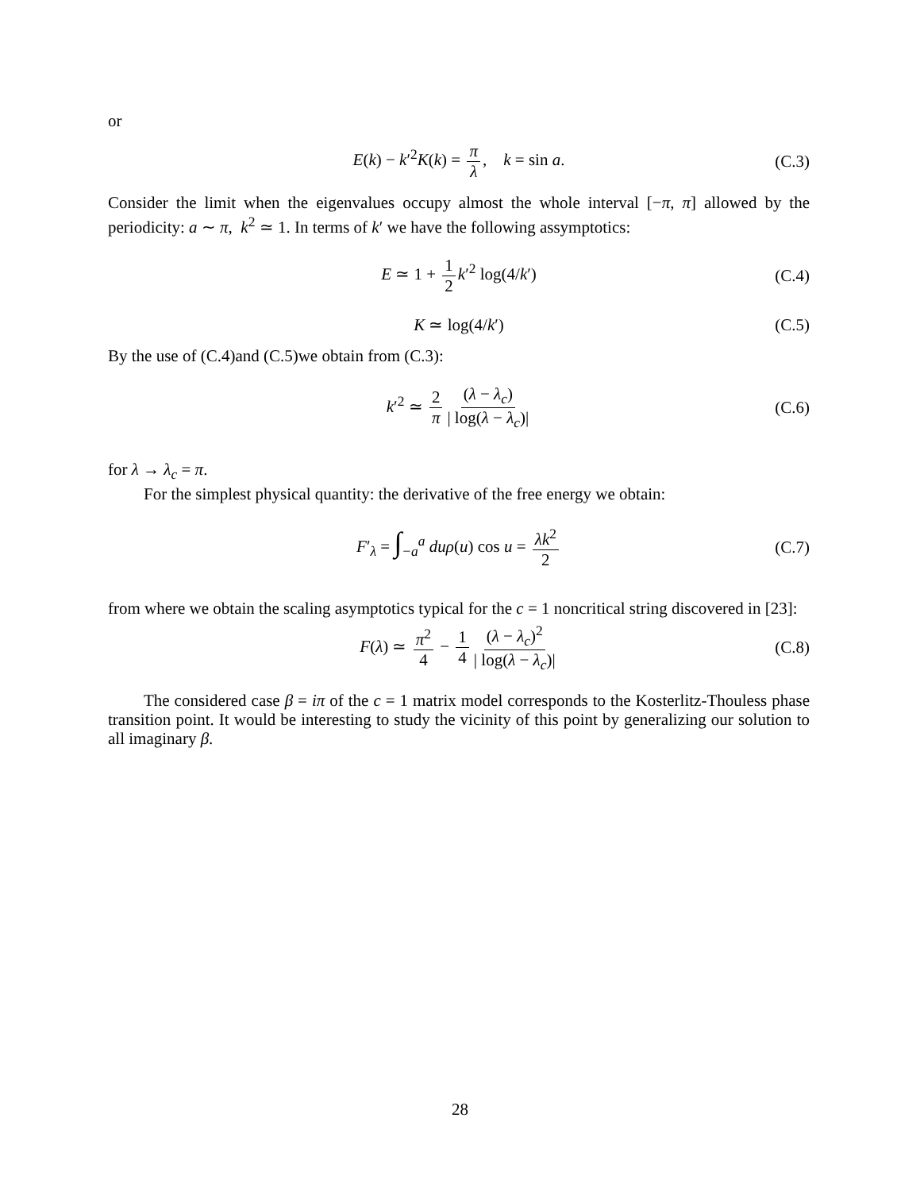or
E(k) − k′<sup>2</sup>K(k) = π λ, k = sin a. (C.3)
Consider the limit when the eigenvalues occupy almost the whole interval [−π, π] allowed by the periodicity: a ∼ π, k<sup>2</sup> ≃ 1. In terms of k′ we have the following assymptotics:
E ≃ 1 + 1 2 k′<sup>2</sup> log(4/k′) (C.4)
K ≃ log(4/k′) (C.5)
By the use of (C.4)and (C.5)we obtain from (C.3):
k′<sup>2</sup> ≃ 2 π (λ − λ<sub>c</sub>) | log(λ − λ<sub>c</sub>)| (C.6)
for λ → λ<sub>c</sub> = π.
For the simplest physical quantity: the derivative of the free energy we obtain:
F′<sub>λ</sub> = ∫<sub>−a</sub><sup>a</sup> duρ(u) cos u = λk<sup>2</sup> 2 (C.7)
from where we obtain the scaling asymptotics typical for the c = 1 noncritical string discovered in [23]:
F(λ) ≃ π<sup>2</sup> 4 − 1 4 (λ − λ<sub>c</sub>)<sup>2</sup> | log(λ − λ<sub>c</sub>)| (C.8)
The considered case β = iπ of the c = 1 matrix model corresponds to the Kosterlitz-Thouless phase transition point. It would be interesting to study the vicinity of this point by generalizing our solution to all imaginary β.
28